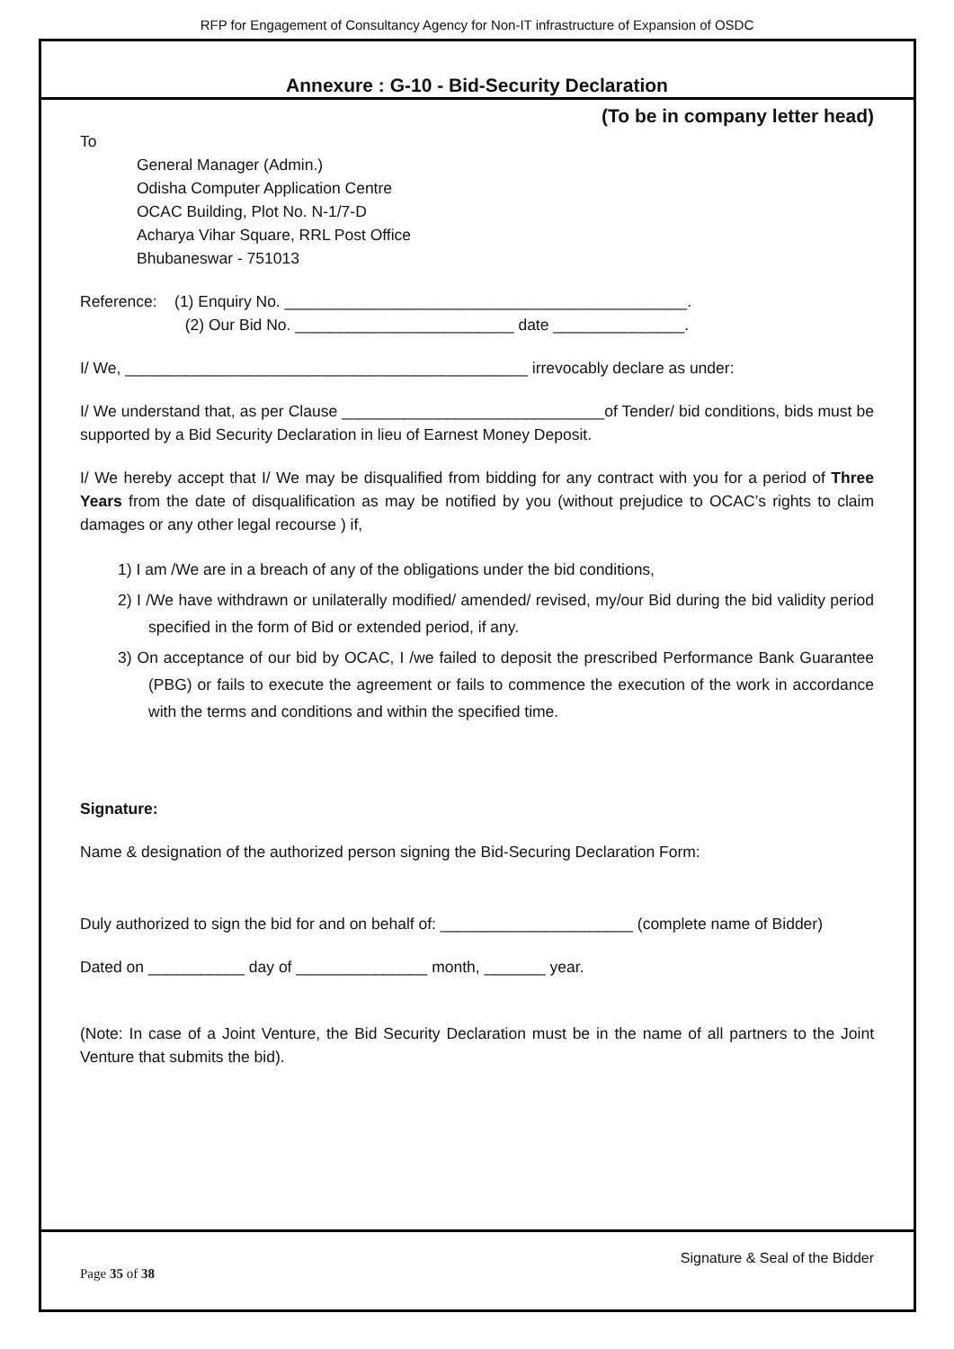RFP for Engagement of Consultancy Agency for Non-IT infrastructure of Expansion of OSDC
Annexure : G-10 - Bid-Security Declaration
(To be in company letter head)
To
General Manager (Admin.)
Odisha Computer Application Centre
OCAC Building, Plot No. N-1/7-D
Acharya Vihar Square, RRL Post Office
Bhubaneswar - 751013
Reference: (1) Enquiry No. ______________________________________________.
(2) Our Bid No. _________________________ date _______________.
I/ We, ______________________________________________ irrevocably declare as under:
I/ We understand that, as per Clause ______________________________of Tender/ bid conditions, bids must be supported by a Bid Security Declaration in lieu of Earnest Money Deposit.
I/ We hereby accept that I/ We may be disqualified from bidding for any contract with you for a period of Three Years from the date of disqualification as may be notified by you (without prejudice to OCAC’s rights to claim damages or any other legal recourse ) if,
1) I am /We are in a breach of any of the obligations under the bid conditions,
2) I /We have withdrawn or unilaterally modified/ amended/ revised, my/our Bid during the bid validity period specified in the form of Bid or extended period, if any.
3) On acceptance of our bid by OCAC, I /we failed to deposit the prescribed Performance Bank Guarantee (PBG) or fails to execute the agreement or fails to commence the execution of the work in accordance with the terms and conditions and within the specified time.
Signature:
Name & designation of the authorized person signing the Bid-Securing Declaration Form:
Duly authorized to sign the bid for and on behalf of: ______________________ (complete name of Bidder)
Dated on ___________ day of _______________ month, _______ year.
(Note: In case of a Joint Venture, the Bid Security Declaration must be in the name of all partners to the Joint Venture that submits the bid).
Signature & Seal of the Bidder
Page 35 of 38